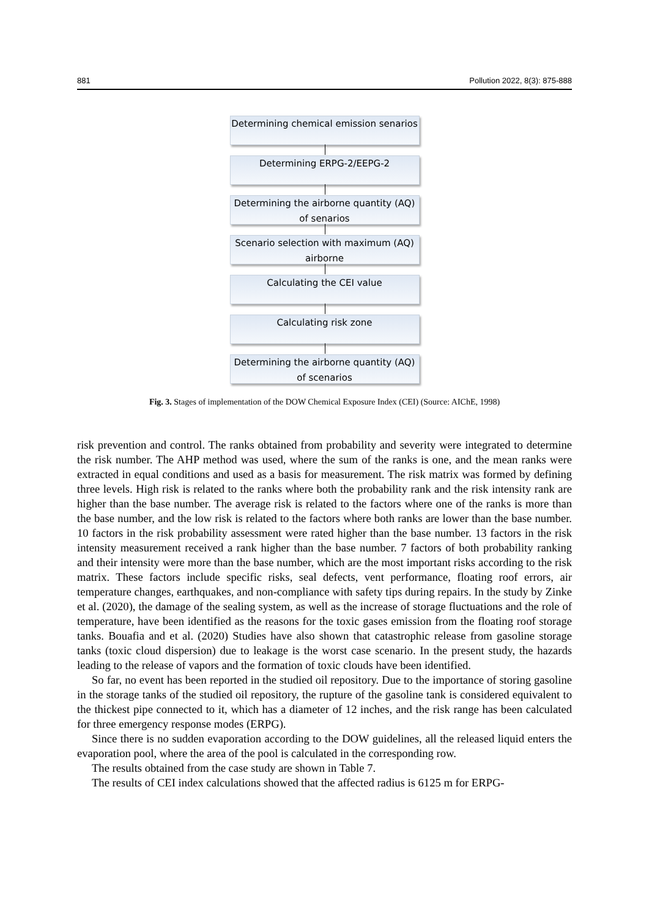881 Pollution 2022, 8(3): 875-888
Determining chemical emission senarios
Determining ERPG-2/EEPG-2
Determining the airborne quantity (AQ) of senarios
Scenario selection with maximum (AQ) airborne
Calculating the CEI value
Calculating risk zone
Determining the airborne quantity (AQ) of scenarios
Fig. 3. Stages of implementation of the DOW Chemical Exposure Index (CEI) (Source: AIChE, 1998)
risk prevention and control. The ranks obtained from probability and severity were integrated to determine the risk number. The AHP method was used, where the sum of the ranks is one, and the mean ranks were extracted in equal conditions and used as a basis for measurement. The risk matrix was formed by defining three levels. High risk is related to the ranks where both the probability rank and the risk intensity rank are higher than the base number. The average risk is related to the factors where one of the ranks is more than the base number, and the low risk is related to the factors where both ranks are lower than the base number. 10 factors in the risk probability assessment were rated higher than the base number. 13 factors in the risk intensity measurement received a rank higher than the base number. 7 factors of both probability ranking and their intensity were more than the base number, which are the most important risks according to the risk matrix. These factors include specific risks, seal defects, vent performance, floating roof errors, air temperature changes, earthquakes, and non-compliance with safety tips during repairs. In the study by Zinke et al. (2020), the damage of the sealing system, as well as the increase of storage fluctuations and the role of temperature, have been identified as the reasons for the toxic gases emission from the floating roof storage tanks. Bouafia and et al. (2020) Studies have also shown that catastrophic release from gasoline storage tanks (toxic cloud dispersion) due to leakage is the worst case scenario. In the present study, the hazards leading to the release of vapors and the formation of toxic clouds have been identified.
So far, no event has been reported in the studied oil repository. Due to the importance of storing gasoline in the storage tanks of the studied oil repository, the rupture of the gasoline tank is considered equivalent to the thickest pipe connected to it, which has a diameter of 12 inches, and the risk range has been calculated for three emergency response modes (ERPG).
Since there is no sudden evaporation according to the DOW guidelines, all the released liquid enters the evaporation pool, where the area of the pool is calculated in the corresponding row.
The results obtained from the case study are shown in Table 7.
The results of CEI index calculations showed that the affected radius is 6125 m for ERPG-